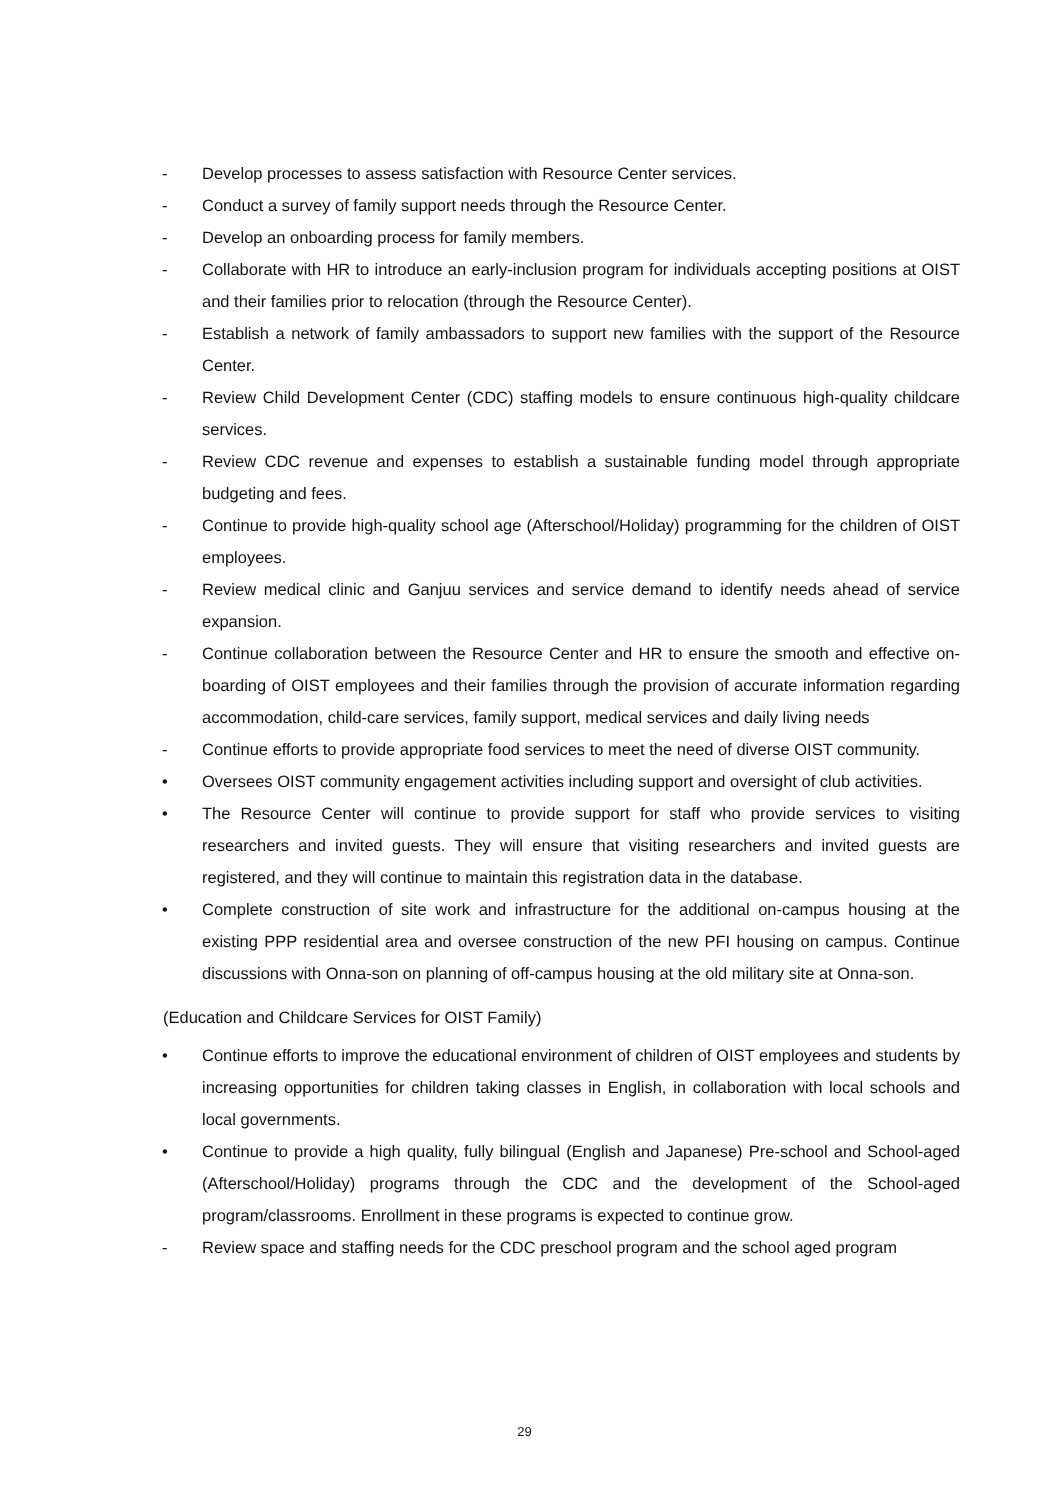- Develop processes to assess satisfaction with Resource Center services.
- Conduct a survey of family support needs through the Resource Center.
- Develop an onboarding process for family members.
- Collaborate with HR to introduce an early-inclusion program for individuals accepting positions at OIST and their families prior to relocation (through the Resource Center).
- Establish a network of family ambassadors to support new families with the support of the Resource Center.
- Review Child Development Center (CDC) staffing models to ensure continuous high-quality childcare services.
- Review CDC revenue and expenses to establish a sustainable funding model through appropriate budgeting and fees.
- Continue to provide high-quality school age (Afterschool/Holiday) programming for the children of OIST employees.
- Review medical clinic and Ganjuu services and service demand to identify needs ahead of service expansion.
- Continue collaboration between the Resource Center and HR to ensure the smooth and effective on-boarding of OIST employees and their families through the provision of accurate information regarding accommodation, child-care services, family support, medical services and daily living needs
- Continue efforts to provide appropriate food services to meet the need of diverse OIST community.
• Oversees OIST community engagement activities including support and oversight of club activities.
• The Resource Center will continue to provide support for staff who provide services to visiting researchers and invited guests. They will ensure that visiting researchers and invited guests are registered, and they will continue to maintain this registration data in the database.
• Complete construction of site work and infrastructure for the additional on-campus housing at the existing PPP residential area and oversee construction of the new PFI housing on campus. Continue discussions with Onna-son on planning of off-campus housing at the old military site at Onna-son.
(Education and Childcare Services for OIST Family)
• Continue efforts to improve the educational environment of children of OIST employees and students by increasing opportunities for children taking classes in English, in collaboration with local schools and local governments.
• Continue to provide a high quality, fully bilingual (English and Japanese) Pre-school and School-aged (Afterschool/Holiday) programs through the CDC and the development of the School-aged program/classrooms. Enrollment in these programs is expected to continue grow.
- Review space and staffing needs for the CDC preschool program and the school aged program
29